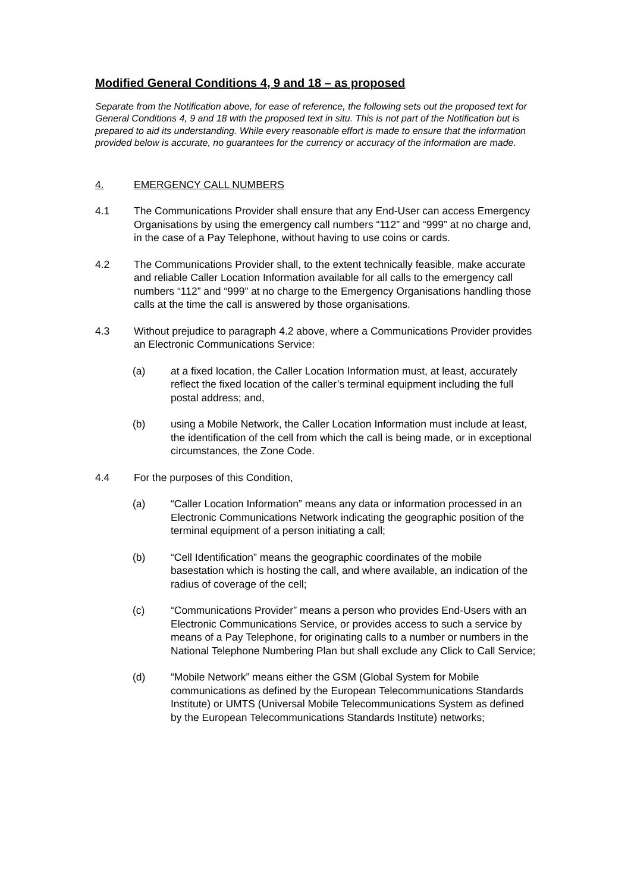Modified General Conditions 4, 9 and 18 – as proposed
Separate from the Notification above, for ease of reference, the following sets out the proposed text for General Conditions 4, 9 and 18 with the proposed text in situ. This is not part of the Notification but is prepared to aid its understanding. While every reasonable effort is made to ensure that the information provided below is accurate, no guarantees for the currency or accuracy of the information are made.
4. EMERGENCY CALL NUMBERS
4.1 The Communications Provider shall ensure that any End-User can access Emergency Organisations by using the emergency call numbers “112” and “999” at no charge and, in the case of a Pay Telephone, without having to use coins or cards.
4.2 The Communications Provider shall, to the extent technically feasible, make accurate and reliable Caller Location Information available for all calls to the emergency call numbers “112” and “999” at no charge to the Emergency Organisations handling those calls at the time the call is answered by those organisations.
4.3 Without prejudice to paragraph 4.2 above, where a Communications Provider provides an Electronic Communications Service:
(a) at a fixed location, the Caller Location Information must, at least, accurately reflect the fixed location of the caller’s terminal equipment including the full postal address; and,
(b) using a Mobile Network, the Caller Location Information must include at least, the identification of the cell from which the call is being made, or in exceptional circumstances, the Zone Code.
4.4 For the purposes of this Condition,
(a) “Caller Location Information” means any data or information processed in an Electronic Communications Network indicating the geographic position of the terminal equipment of a person initiating a call;
(b) “Cell Identification” means the geographic coordinates of the mobile basestation which is hosting the call, and where available, an indication of the radius of coverage of the cell;
(c) “Communications Provider” means a person who provides End-Users with an Electronic Communications Service, or provides access to such a service by means of a Pay Telephone, for originating calls to a number or numbers in the National Telephone Numbering Plan but shall exclude any Click to Call Service;
(d) “Mobile Network” means either the GSM (Global System for Mobile communications as defined by the European Telecommunications Standards Institute) or UMTS (Universal Mobile Telecommunications System as defined by the European Telecommunications Standards Institute) networks;